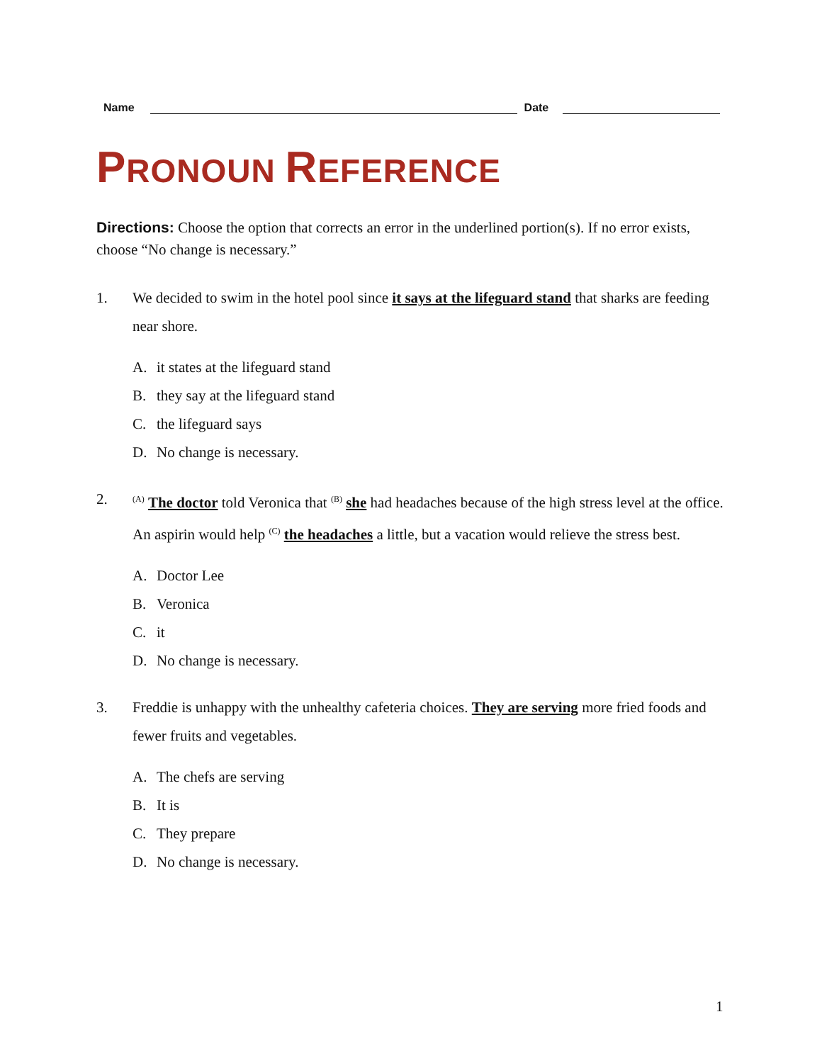Name
Date
PRONOUN REFERENCE
Directions: Choose the option that corrects an error in the underlined portion(s). If no error exists, choose “No change is necessary.”
1. We decided to swim in the hotel pool since it says at the lifeguard stand that sharks are feeding near shore.
A. it states at the lifeguard stand
B. they say at the lifeguard stand
C. the lifeguard says
D. No change is necessary.
2.
<sup>(A)</sup> The doctor told Veronica that <sup>(B)</sup> she had headaches because of the high stress level at the office. An aspirin would help <sup>(C)</sup> the headaches a little, but a vacation would relieve the stress best.
A. Doctor Lee
B. Veronica
C. it
D. No change is necessary.
3. Freddie is unhappy with the unhealthy cafeteria choices. They are serving more fried foods and fewer fruits and vegetables.
A. The chefs are serving
B. It is
C. They prepare
D. No change is necessary.
1